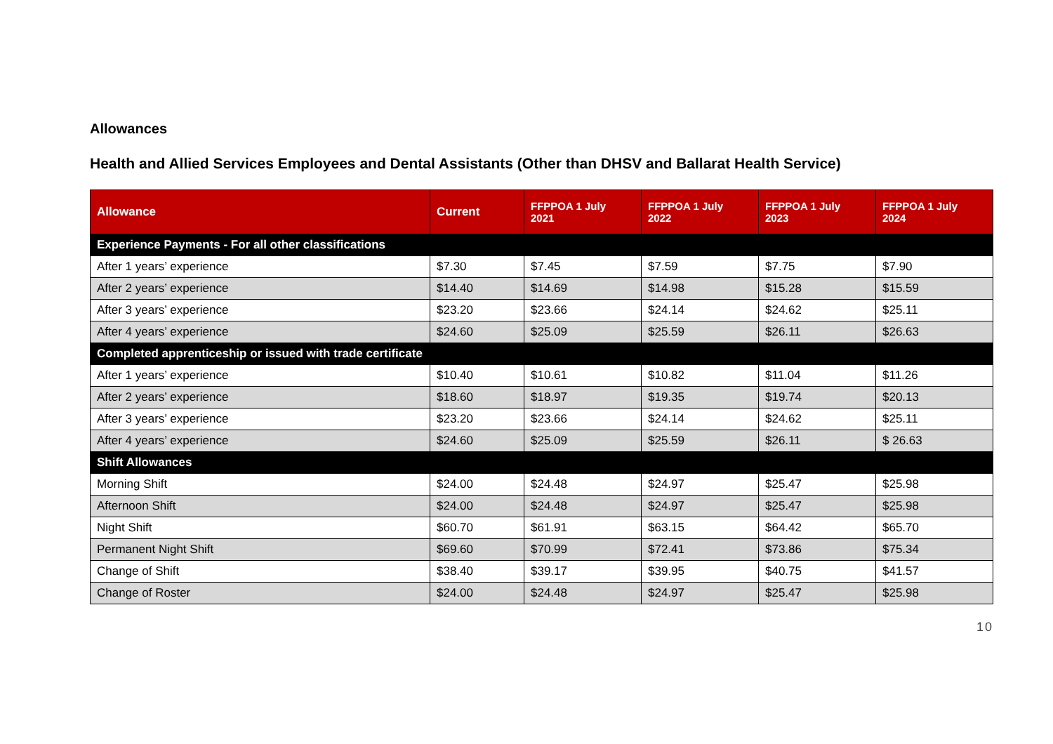Allowances
Health and Allied Services Employees and Dental Assistants (Other than DHSV and Ballarat Health Service)
| Allowance | Current | FFPPOA 1 July 2021 | FFPPOA 1 July 2022 | FFPPOA 1 July 2023 | FFPPOA 1 July 2024 |
| --- | --- | --- | --- | --- | --- |
| Experience Payments - For all other classifications | | | | | |
| After 1 years’ experience | $7.30 | $7.45 | $7.59 | $7.75 | $7.90 |
| After 2 years’ experience | $14.40 | $14.69 | $14.98 | $15.28 | $15.59 |
| After 3 years’ experience | $23.20 | $23.66 | $24.14 | $24.62 | $25.11 |
| After 4 years’ experience | $24.60 | $25.09 | $25.59 | $26.11 | $26.63 |
| Completed apprenticeship or issued with trade certificate | | | | | |
| After 1 years’ experience | $10.40 | $10.61 | $10.82 | $11.04 | $11.26 |
| After 2 years’ experience | $18.60 | $18.97 | $19.35 | $19.74 | $20.13 |
| After 3 years’ experience | $23.20 | $23.66 | $24.14 | $24.62 | $25.11 |
| After 4 years’ experience | $24.60 | $25.09 | $25.59 | $26.11 | $ 26.63 |
| Shift Allowances | | | | | |
| Morning Shift | $24.00 | $24.48 | $24.97 | $25.47 | $25.98 |
| Afternoon Shift | $24.00 | $24.48 | $24.97 | $25.47 | $25.98 |
| Night Shift | $60.70 | $61.91 | $63.15 | $64.42 | $65.70 |
| Permanent Night Shift | $69.60 | $70.99 | $72.41 | $73.86 | $75.34 |
| Change of Shift | $38.40 | $39.17 | $39.95 | $40.75 | $41.57 |
| Change of Roster | $24.00 | $24.48 | $24.97 | $25.47 | $25.98 |
10